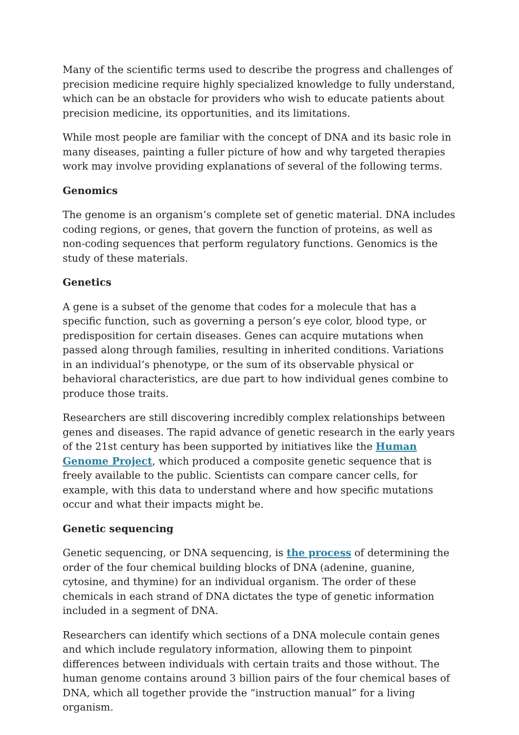Many of the scientific terms used to describe the progress and challenges of precision medicine require highly specialized knowledge to fully understand, which can be an obstacle for providers who wish to educate patients about precision medicine, its opportunities, and its limitations.
While most people are familiar with the concept of DNA and its basic role in many diseases, painting a fuller picture of how and why targeted therapies work may involve providing explanations of several of the following terms.
Genomics
The genome is an organism’s complete set of genetic material. DNA includes coding regions, or genes, that govern the function of proteins, as well as non-coding sequences that perform regulatory functions. Genomics is the study of these materials.
Genetics
A gene is a subset of the genome that codes for a molecule that has a specific function, such as governing a person’s eye color, blood type, or predisposition for certain diseases. Genes can acquire mutations when passed along through families, resulting in inherited conditions. Variations in an individual’s phenotype, or the sum of its observable physical or behavioral characteristics, are due part to how individual genes combine to produce those traits.
Researchers are still discovering incredibly complex relationships between genes and diseases. The rapid advance of genetic research in the early years of the 21st century has been supported by initiatives like the Human Genome Project, which produced a composite genetic sequence that is freely available to the public. Scientists can compare cancer cells, for example, with this data to understand where and how specific mutations occur and what their impacts might be.
Genetic sequencing
Genetic sequencing, or DNA sequencing, is the process of determining the order of the four chemical building blocks of DNA (adenine, guanine, cytosine, and thymine) for an individual organism. The order of these chemicals in each strand of DNA dictates the type of genetic information included in a segment of DNA.
Researchers can identify which sections of a DNA molecule contain genes and which include regulatory information, allowing them to pinpoint differences between individuals with certain traits and those without. The human genome contains around 3 billion pairs of the four chemical bases of DNA, which all together provide the “instruction manual” for a living organism.